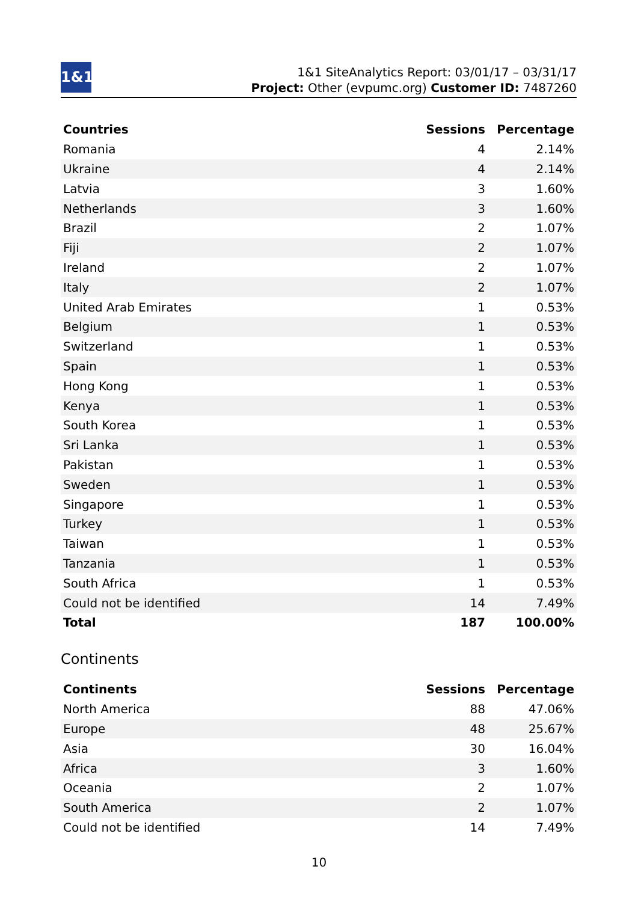1&1
1&1 SiteAnalytics Report: 03/01/17 – 03/31/17
Project: Other (evpumc.org) Customer ID: 7487260
| Countries | Sessions | Percentage |
| --- | --- | --- |
| Romania | 4 | 2.14% |
| Ukraine | 4 | 2.14% |
| Latvia | 3 | 1.60% |
| Netherlands | 3 | 1.60% |
| Brazil | 2 | 1.07% |
| Fiji | 2 | 1.07% |
| Ireland | 2 | 1.07% |
| Italy | 2 | 1.07% |
| United Arab Emirates | 1 | 0.53% |
| Belgium | 1 | 0.53% |
| Switzerland | 1 | 0.53% |
| Spain | 1 | 0.53% |
| Hong Kong | 1 | 0.53% |
| Kenya | 1 | 0.53% |
| South Korea | 1 | 0.53% |
| Sri Lanka | 1 | 0.53% |
| Pakistan | 1 | 0.53% |
| Sweden | 1 | 0.53% |
| Singapore | 1 | 0.53% |
| Turkey | 1 | 0.53% |
| Taiwan | 1 | 0.53% |
| Tanzania | 1 | 0.53% |
| South Africa | 1 | 0.53% |
| Could not be identified | 14 | 7.49% |
| Total | 187 | 100.00% |
Continents
| Continents | Sessions | Percentage |
| --- | --- | --- |
| North America | 88 | 47.06% |
| Europe | 48 | 25.67% |
| Asia | 30 | 16.04% |
| Africa | 3 | 1.60% |
| Oceania | 2 | 1.07% |
| South America | 2 | 1.07% |
| Could not be identified | 14 | 7.49% |
10